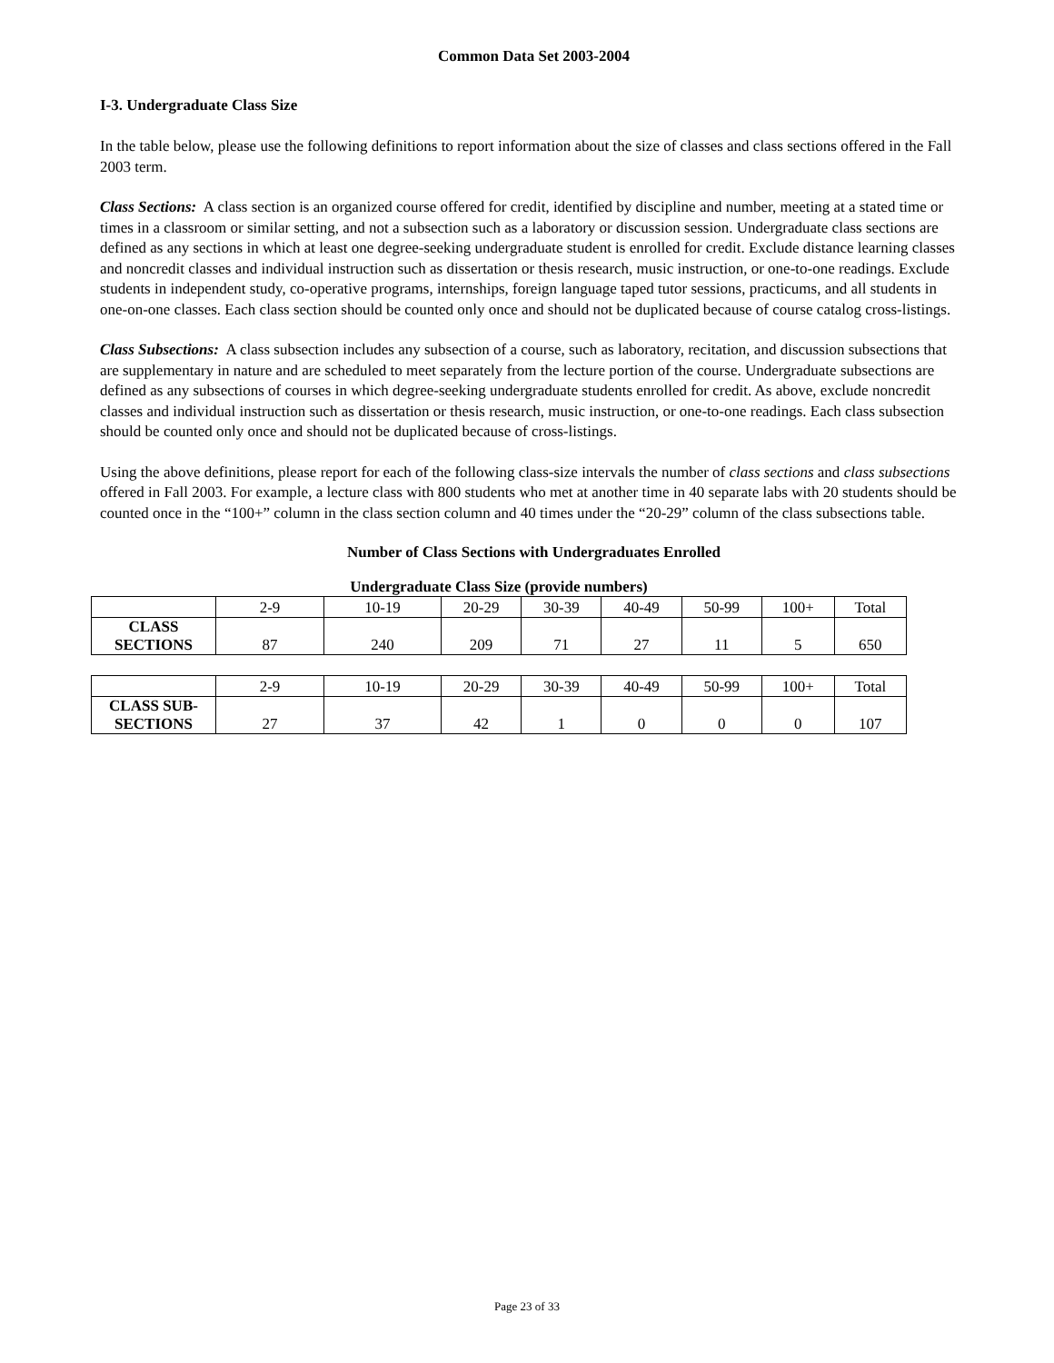Common Data Set 2003-2004
I-3. Undergraduate Class Size
In the table below, please use the following definitions to report information about the size of classes and class sections offered in the Fall 2003 term.
Class Sections: A class section is an organized course offered for credit, identified by discipline and number, meeting at a stated time or times in a classroom or similar setting, and not a subsection such as a laboratory or discussion session. Undergraduate class sections are defined as any sections in which at least one degree-seeking undergraduate student is enrolled for credit. Exclude distance learning classes and noncredit classes and individual instruction such as dissertation or thesis research, music instruction, or one-to-one readings. Exclude students in independent study, co-operative programs, internships, foreign language taped tutor sessions, practicums, and all students in one-on-one classes. Each class section should be counted only once and should not be duplicated because of course catalog cross-listings.
Class Subsections: A class subsection includes any subsection of a course, such as laboratory, recitation, and discussion subsections that are supplementary in nature and are scheduled to meet separately from the lecture portion of the course. Undergraduate subsections are defined as any subsections of courses in which degree-seeking undergraduate students enrolled for credit. As above, exclude noncredit classes and individual instruction such as dissertation or thesis research, music instruction, or one-to-one readings. Each class subsection should be counted only once and should not be duplicated because of cross-listings.
Using the above definitions, please report for each of the following class-size intervals the number of class sections and class subsections offered in Fall 2003. For example, a lecture class with 800 students who met at another time in 40 separate labs with 20 students should be counted once in the “100+” column in the class section column and 40 times under the “20-29” column of the class subsections table.
Number of Class Sections with Undergraduates Enrolled
Undergraduate Class Size (provide numbers)
| | 2-9 | 10-19 | 20-29 | 30-39 | 40-49 | 50-99 | 100+ | Total |
| CLASS SECTIONS | 87 | 240 | 209 | 71 | 27 | 11 | 5 | 650 |
| | 2-9 | 10-19 | 20-29 | 30-39 | 40-49 | 50-99 | 100+ | Total |
| CLASS SUB- SECTIONS | 27 | 37 | 42 | 1 | 0 | 0 | 0 | 107 |
Page 23 of 33